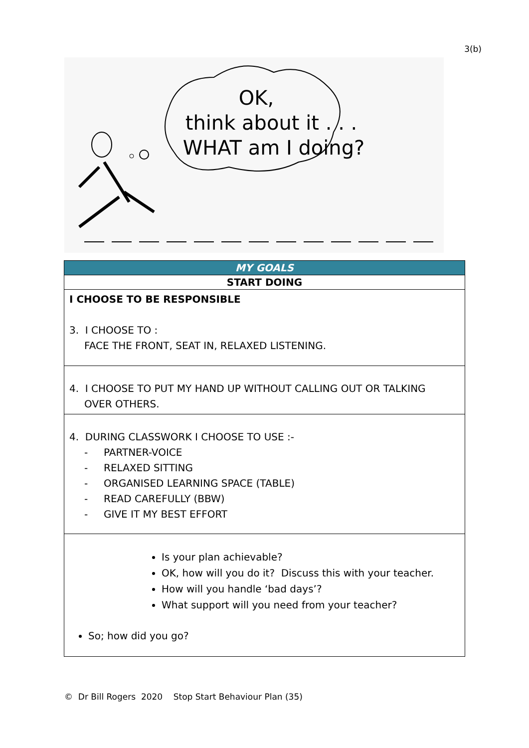3(b)
OK,
think about it . . .
WHAT am I doing?
| MY GOALS |
| --- |
| START DOING |
| I CHOOSE TO BE RESPONSIBLE 3. I CHOOSE TO : FACE THE FRONT, SEAT IN, RELAXED LISTENING. |
| 4. I CHOOSE TO PUT MY HAND UP WITHOUT CALLING OUT OR TALKING OVER OTHERS. |
| 4. DURING CLASSWORK I CHOOSE TO USE :- - PARTNER-VOICE - RELAXED SITTING - ORGANISED LEARNING SPACE (TABLE) - READ CAREFULLY (BBW) - GIVE IT MY BEST EFFORT |
| Is your plan achievable? OK, how will you do it? Discuss this with your teacher. How will you handle ‘bad days’? What support will you need from your teacher? So; how did you go? |
© Dr Bill Rogers 2020 Stop Start Behaviour Plan (35)